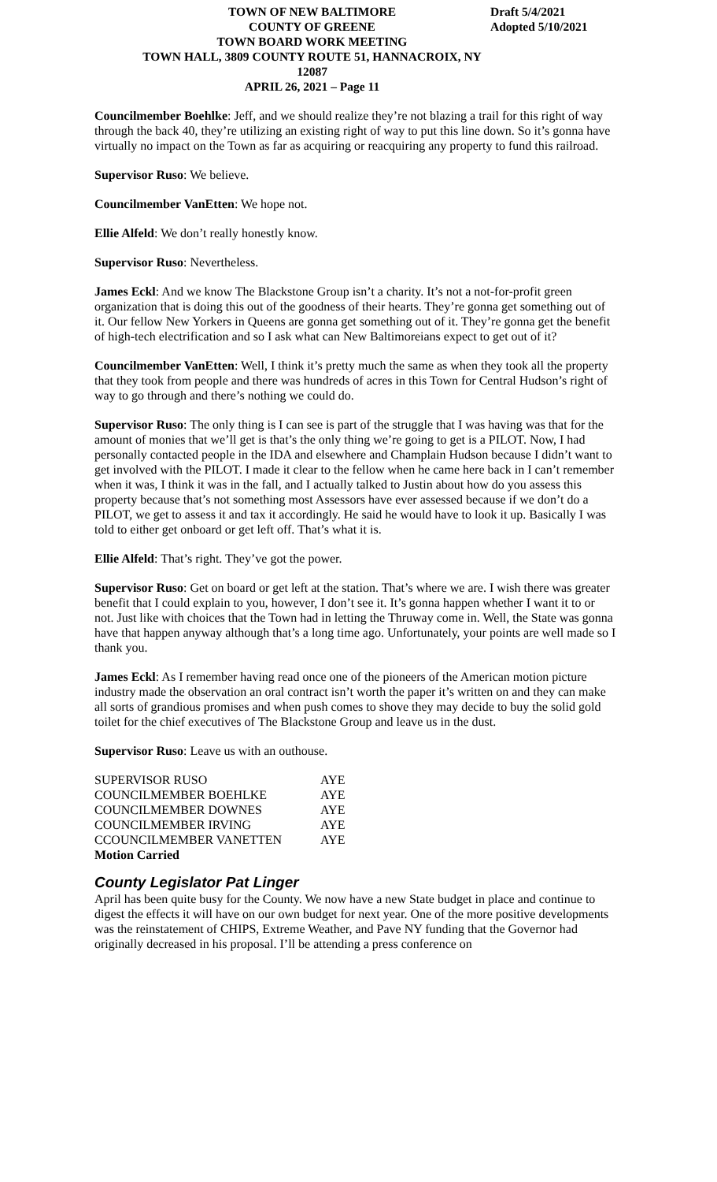TOWN OF NEW BALTIMORE
COUNTY OF GREENE
TOWN BOARD WORK MEETING
TOWN HALL, 3809 COUNTY ROUTE 51, HANNACROIX, NY 12087
APRIL 26, 2021 – Page 11
Draft 5/4/2021
Adopted 5/10/2021
Councilmember Boehlke: Jeff, and we should realize they’re not blazing a trail for this right of way through the back 40, they’re utilizing an existing right of way to put this line down. So it’s gonna have virtually no impact on the Town as far as acquiring or reacquiring any property to fund this railroad.
Supervisor Ruso: We believe.
Councilmember VanEtten: We hope not.
Ellie Alfeld: We don’t really honestly know.
Supervisor Ruso: Nevertheless.
James Eckl: And we know The Blackstone Group isn’t a charity. It’s not a not-for-profit green organization that is doing this out of the goodness of their hearts. They’re gonna get something out of it. Our fellow New Yorkers in Queens are gonna get something out of it. They’re gonna get the benefit of high-tech electrification and so I ask what can New Baltimoreians expect to get out of it?
Councilmember VanEtten: Well, I think it’s pretty much the same as when they took all the property that they took from people and there was hundreds of acres in this Town for Central Hudson’s right of way to go through and there’s nothing we could do.
Supervisor Ruso: The only thing is I can see is part of the struggle that I was having was that for the amount of monies that we’ll get is that’s the only thing we’re going to get is a PILOT. Now, I had personally contacted people in the IDA and elsewhere and Champlain Hudson because I didn’t want to get involved with the PILOT. I made it clear to the fellow when he came here back in I can’t remember when it was, I think it was in the fall, and I actually talked to Justin about how do you assess this property because that’s not something most Assessors have ever assessed because if we don’t do a PILOT, we get to assess it and tax it accordingly. He said he would have to look it up. Basically I was told to either get onboard or get left off. That’s what it is.
Ellie Alfeld: That’s right. They’ve got the power.
Supervisor Ruso: Get on board or get left at the station. That’s where we are. I wish there was greater benefit that I could explain to you, however, I don’t see it. It’s gonna happen whether I want it to or not. Just like with choices that the Town had in letting the Thruway come in. Well, the State was gonna have that happen anyway although that’s a long time ago. Unfortunately, your points are well made so I thank you.
James Eckl: As I remember having read once one of the pioneers of the American motion picture industry made the observation an oral contract isn’t worth the paper it’s written on and they can make all sorts of grandious promises and when push comes to shove they may decide to buy the solid gold toilet for the chief executives of The Blackstone Group and leave us in the dust.
Supervisor Ruso: Leave us with an outhouse.
| SUPERVISOR RUSO | AYE |
| COUNCILMEMBER BOEHLKE | AYE |
| COUNCILMEMBER DOWNES | AYE |
| COUNCILMEMBER IRVING | AYE |
| CCOUNCILMEMBER VANETTEN | AYE |
| Motion Carried | |
County Legislator Pat Linger
April has been quite busy for the County. We now have a new State budget in place and continue to digest the effects it will have on our own budget for next year. One of the more positive developments was the reinstatement of CHIPS, Extreme Weather, and Pave NY funding that the Governor had originally decreased in his proposal. I’ll be attending a press conference on